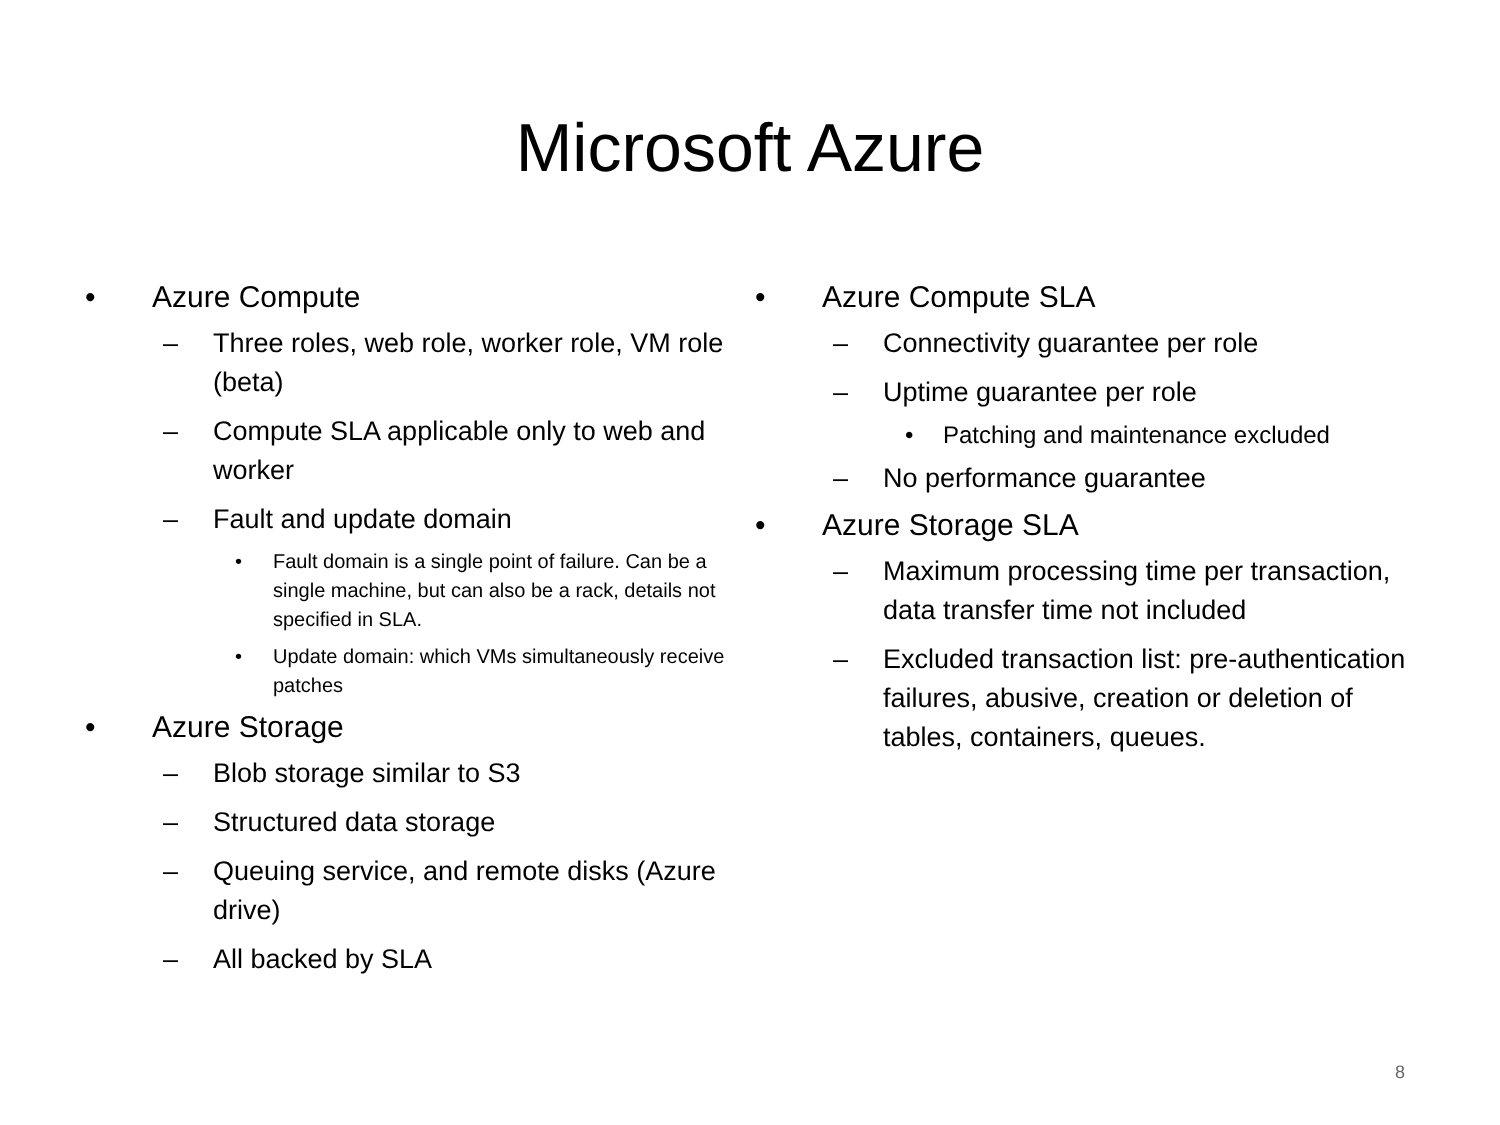Microsoft Azure
• Azure Compute
– Three roles, web role, worker role, VM role (beta)
– Compute SLA applicable only to web and worker
– Fault and update domain
• Fault domain is a single point of failure. Can be a single machine, but can also be a rack, details not specified in SLA.
• Update domain: which VMs simultaneously receive patches
• Azure Storage
– Blob storage similar to S3
– Structured data storage
– Queuing service, and remote disks (Azure drive)
– All backed by SLA
• Azure Compute SLA
– Connectivity guarantee per role
– Uptime guarantee per role
• Patching and maintenance excluded
– No performance guarantee
• Azure Storage SLA
– Maximum processing time per transaction, data transfer time not included
– Excluded transaction list: pre-authentication failures, abusive, creation or deletion of tables, containers, queues.
8